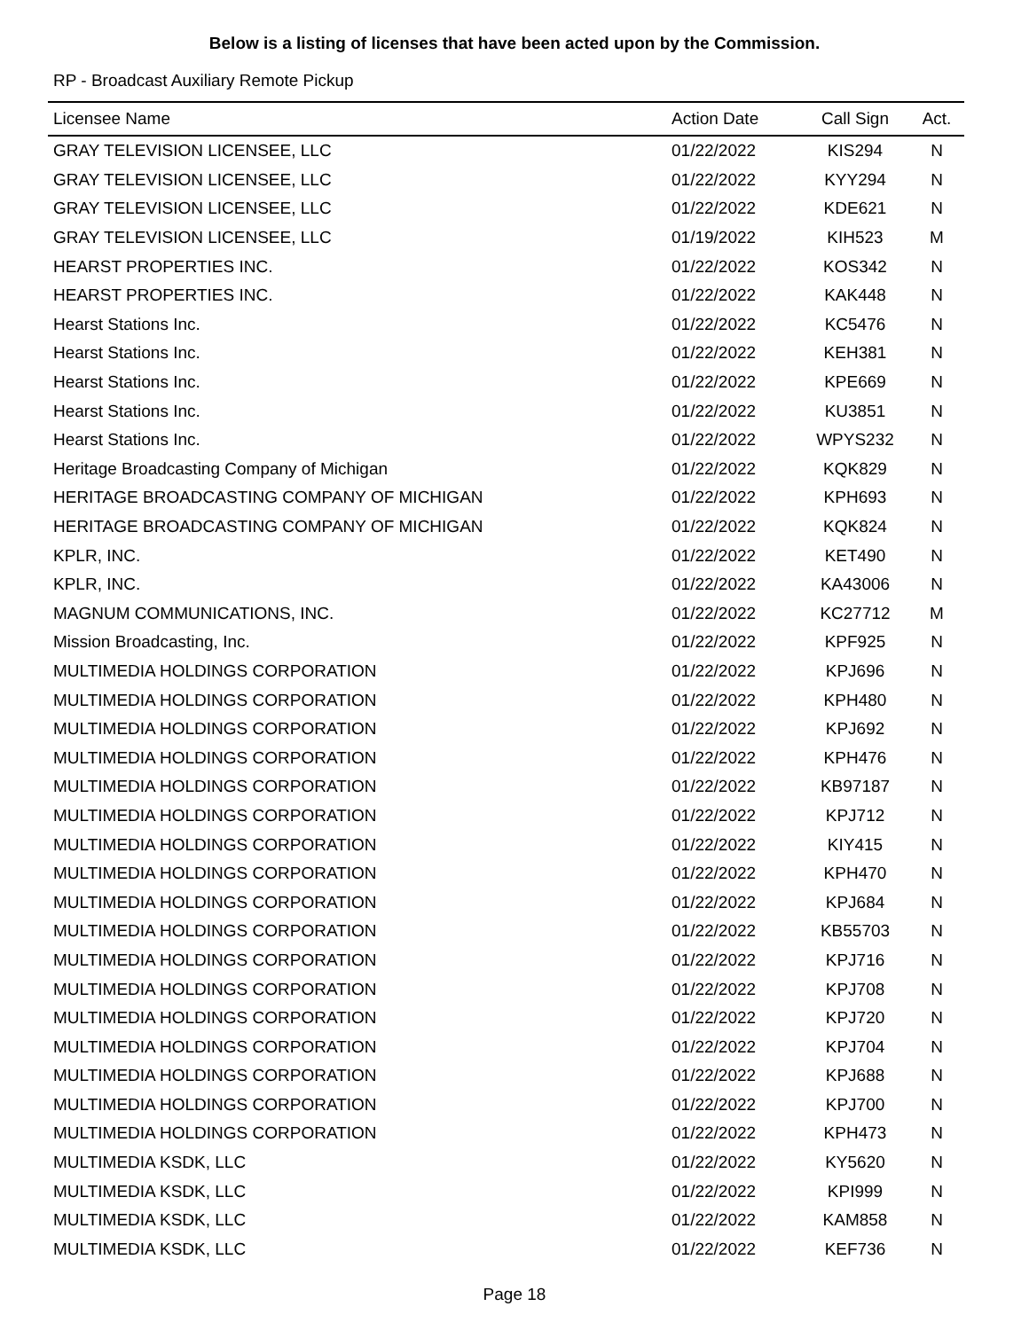Below is a listing of licenses that have been acted upon by the Commission.
RP - Broadcast Auxiliary Remote Pickup
| Licensee Name | Action Date | Call Sign | Act. |
| --- | --- | --- | --- |
| GRAY TELEVISION LICENSEE, LLC | 01/22/2022 | KIS294 | N |
| GRAY TELEVISION LICENSEE, LLC | 01/22/2022 | KYY294 | N |
| GRAY TELEVISION LICENSEE, LLC | 01/22/2022 | KDE621 | N |
| GRAY TELEVISION LICENSEE, LLC | 01/19/2022 | KIH523 | M |
| HEARST PROPERTIES INC. | 01/22/2022 | KOS342 | N |
| HEARST PROPERTIES INC. | 01/22/2022 | KAK448 | N |
| Hearst Stations Inc. | 01/22/2022 | KC5476 | N |
| Hearst Stations Inc. | 01/22/2022 | KEH381 | N |
| Hearst Stations Inc. | 01/22/2022 | KPE669 | N |
| Hearst Stations Inc. | 01/22/2022 | KU3851 | N |
| Hearst Stations Inc. | 01/22/2022 | WPYS232 | N |
| Heritage Broadcasting Company of Michigan | 01/22/2022 | KQK829 | N |
| HERITAGE BROADCASTING COMPANY OF MICHIGAN | 01/22/2022 | KPH693 | N |
| HERITAGE BROADCASTING COMPANY OF MICHIGAN | 01/22/2022 | KQK824 | N |
| KPLR, INC. | 01/22/2022 | KET490 | N |
| KPLR, INC. | 01/22/2022 | KA43006 | N |
| MAGNUM COMMUNICATIONS, INC. | 01/22/2022 | KC27712 | M |
| Mission Broadcasting, Inc. | 01/22/2022 | KPF925 | N |
| MULTIMEDIA HOLDINGS CORPORATION | 01/22/2022 | KPJ696 | N |
| MULTIMEDIA HOLDINGS CORPORATION | 01/22/2022 | KPH480 | N |
| MULTIMEDIA HOLDINGS CORPORATION | 01/22/2022 | KPJ692 | N |
| MULTIMEDIA HOLDINGS CORPORATION | 01/22/2022 | KPH476 | N |
| MULTIMEDIA HOLDINGS CORPORATION | 01/22/2022 | KB97187 | N |
| MULTIMEDIA HOLDINGS CORPORATION | 01/22/2022 | KPJ712 | N |
| MULTIMEDIA HOLDINGS CORPORATION | 01/22/2022 | KIY415 | N |
| MULTIMEDIA HOLDINGS CORPORATION | 01/22/2022 | KPH470 | N |
| MULTIMEDIA HOLDINGS CORPORATION | 01/22/2022 | KPJ684 | N |
| MULTIMEDIA HOLDINGS CORPORATION | 01/22/2022 | KB55703 | N |
| MULTIMEDIA HOLDINGS CORPORATION | 01/22/2022 | KPJ716 | N |
| MULTIMEDIA HOLDINGS CORPORATION | 01/22/2022 | KPJ708 | N |
| MULTIMEDIA HOLDINGS CORPORATION | 01/22/2022 | KPJ720 | N |
| MULTIMEDIA HOLDINGS CORPORATION | 01/22/2022 | KPJ704 | N |
| MULTIMEDIA HOLDINGS CORPORATION | 01/22/2022 | KPJ688 | N |
| MULTIMEDIA HOLDINGS CORPORATION | 01/22/2022 | KPJ700 | N |
| MULTIMEDIA HOLDINGS CORPORATION | 01/22/2022 | KPH473 | N |
| MULTIMEDIA KSDK, LLC | 01/22/2022 | KY5620 | N |
| MULTIMEDIA KSDK, LLC | 01/22/2022 | KPI999 | N |
| MULTIMEDIA KSDK, LLC | 01/22/2022 | KAM858 | N |
| MULTIMEDIA KSDK, LLC | 01/22/2022 | KEF736 | N |
Page 18